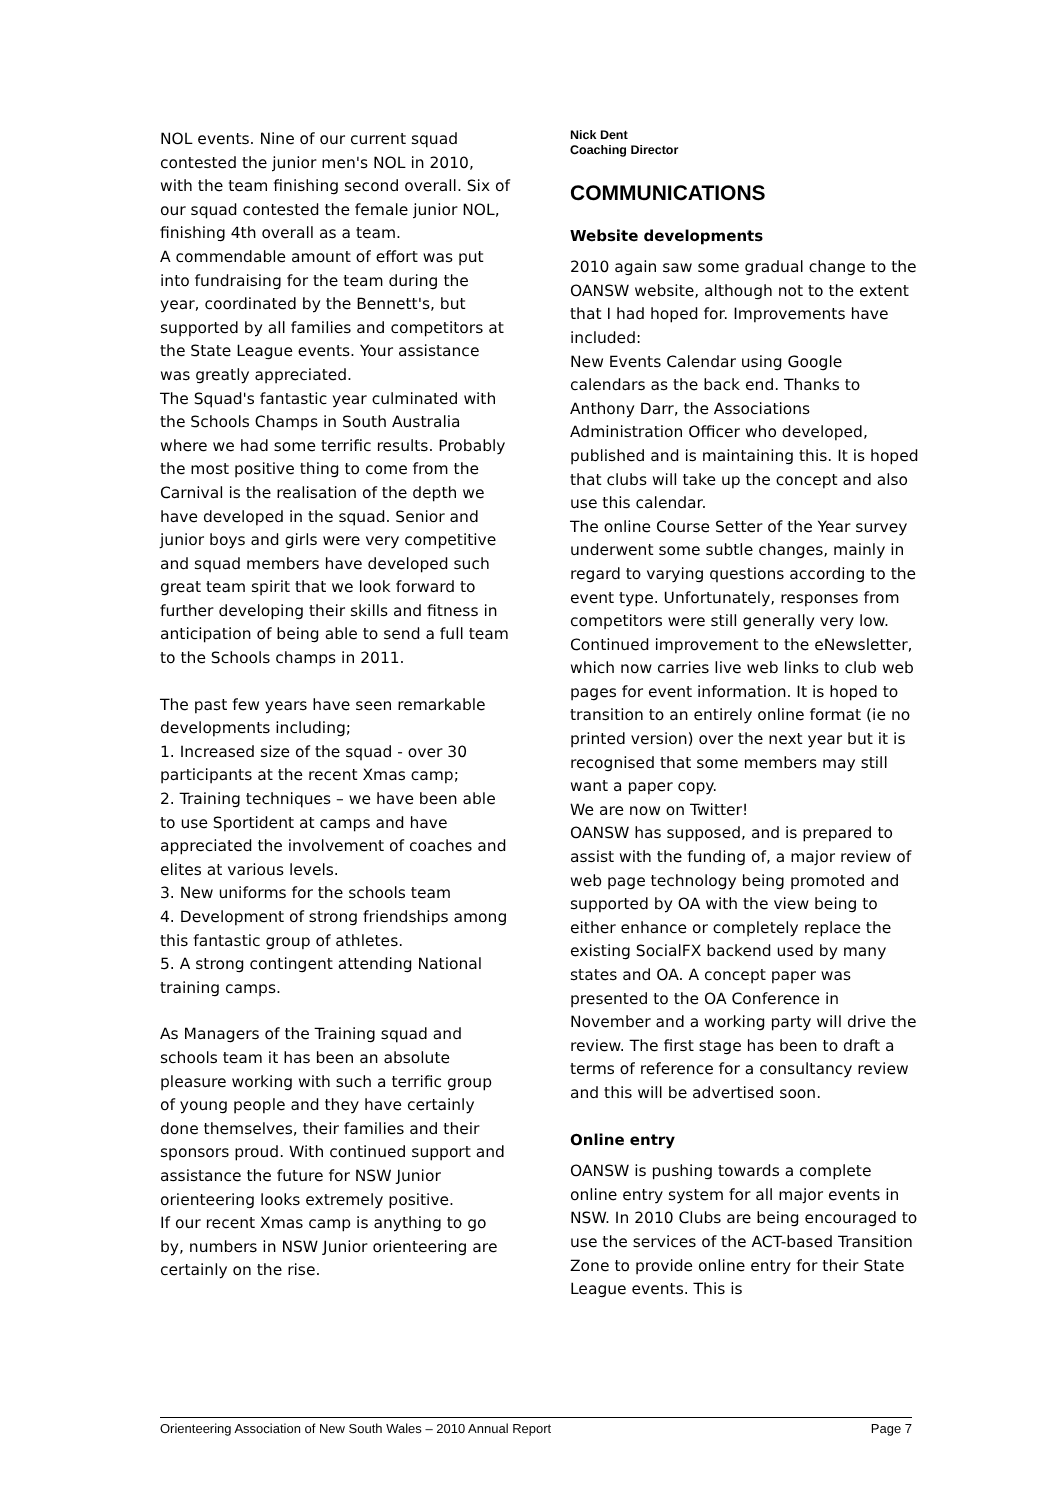NOL events. Nine of our current squad contested the junior men's NOL in 2010, with the team finishing second overall. Six of our squad contested the female junior NOL, finishing 4th overall as a team.
A commendable amount of effort was put into fundraising for the team during the year, coordinated by the Bennett's, but supported by all families and competitors at the State League events. Your assistance was greatly appreciated.
The Squad's fantastic year culminated with the Schools Champs in South Australia where we had some terrific results. Probably the most positive thing to come from the Carnival is the realisation of the depth we have developed in the squad. Senior and junior boys and girls were very competitive and squad members have developed such great team spirit that we look forward to further developing their skills and fitness in anticipation of being able to send a full team to the Schools champs in 2011.
The past few years have seen remarkable developments including;
1. Increased size of the squad - over 30 participants at the recent Xmas camp;
2. Training techniques – we have been able to use Sportident at camps and have appreciated the involvement of coaches and elites at various levels.
3. New uniforms for the schools team
4. Development of strong friendships among this fantastic group of athletes.
5. A strong contingent attending National training camps.
As Managers of the Training squad and schools team it has been an absolute pleasure working with such a terrific group of young people and they have certainly done themselves, their families and their sponsors proud. With continued support and assistance the future for NSW Junior orienteering looks extremely positive.
If our recent Xmas camp is anything to go by, numbers in NSW Junior orienteering are certainly on the rise.
Nick Dent
Coaching Director
COMMUNICATIONS
Website developments
2010 again saw some gradual change to the OANSW website, although not to the extent that I had hoped for. Improvements have included:
New Events Calendar using Google calendars as the back end. Thanks to Anthony Darr, the Associations Administration Officer who developed, published and is maintaining this. It is hoped that clubs will take up the concept and also use this calendar.
The online Course Setter of the Year survey underwent some subtle changes, mainly in regard to varying questions according to the event type. Unfortunately, responses from competitors were still generally very low.
Continued improvement to the eNewsletter, which now carries live web links to club web pages for event information. It is hoped to transition to an entirely online format (ie no printed version) over the next year but it is recognised that some members may still want a paper copy.
We are now on Twitter!
OANSW has supposed, and is prepared to assist with the funding of, a major review of web page technology being promoted and supported by OA with the view being to either enhance or completely replace the existing SocialFX backend used by many states and OA. A concept paper was presented to the OA Conference in November and a working party will drive the review. The first stage has been to draft a terms of reference for a consultancy review and this will be advertised soon.
Online entry
OANSW is pushing towards a complete online entry system for all major events in NSW. In 2010 Clubs are being encouraged to use the services of the ACT-based Transition Zone to provide online entry for their State League events. This is
Orienteering Association of New South Wales – 2010 Annual Report Page 7